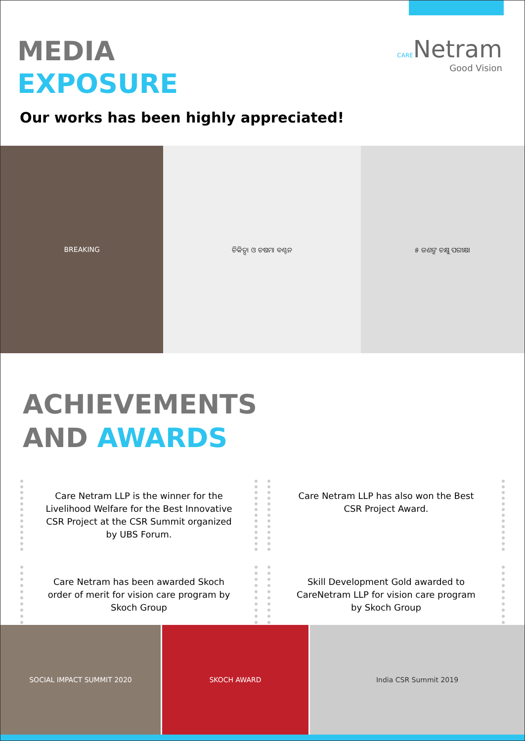MEDIA
EXPOSURE
CARENetram
Good Vision
Our works has been highly appreciated!
BREAKING ଚିକିତ୍ସା ଓ ଚଷମା ବଣ୍ଟନ ୫ ଜଣଙ୍କ ଚକ୍ଷୁ ପରୀକ୍ଷା
ACHIEVEMENTS
AND AWARDS
Care Netram LLP is the winner for the Livelihood Welfare for the Best Innovative CSR Project at the CSR Summit organized by UBS Forum.
Care Netram LLP has also won the Best CSR Project Award.
Care Netram has been awarded Skoch order of merit for vision care program by Skoch Group
Skill Development Gold awarded to CareNetram LLP for vision care program by Skoch Group
SOCIAL IMPACT SUMMIT 2020 SKOCH AWARD India CSR Summit 2019